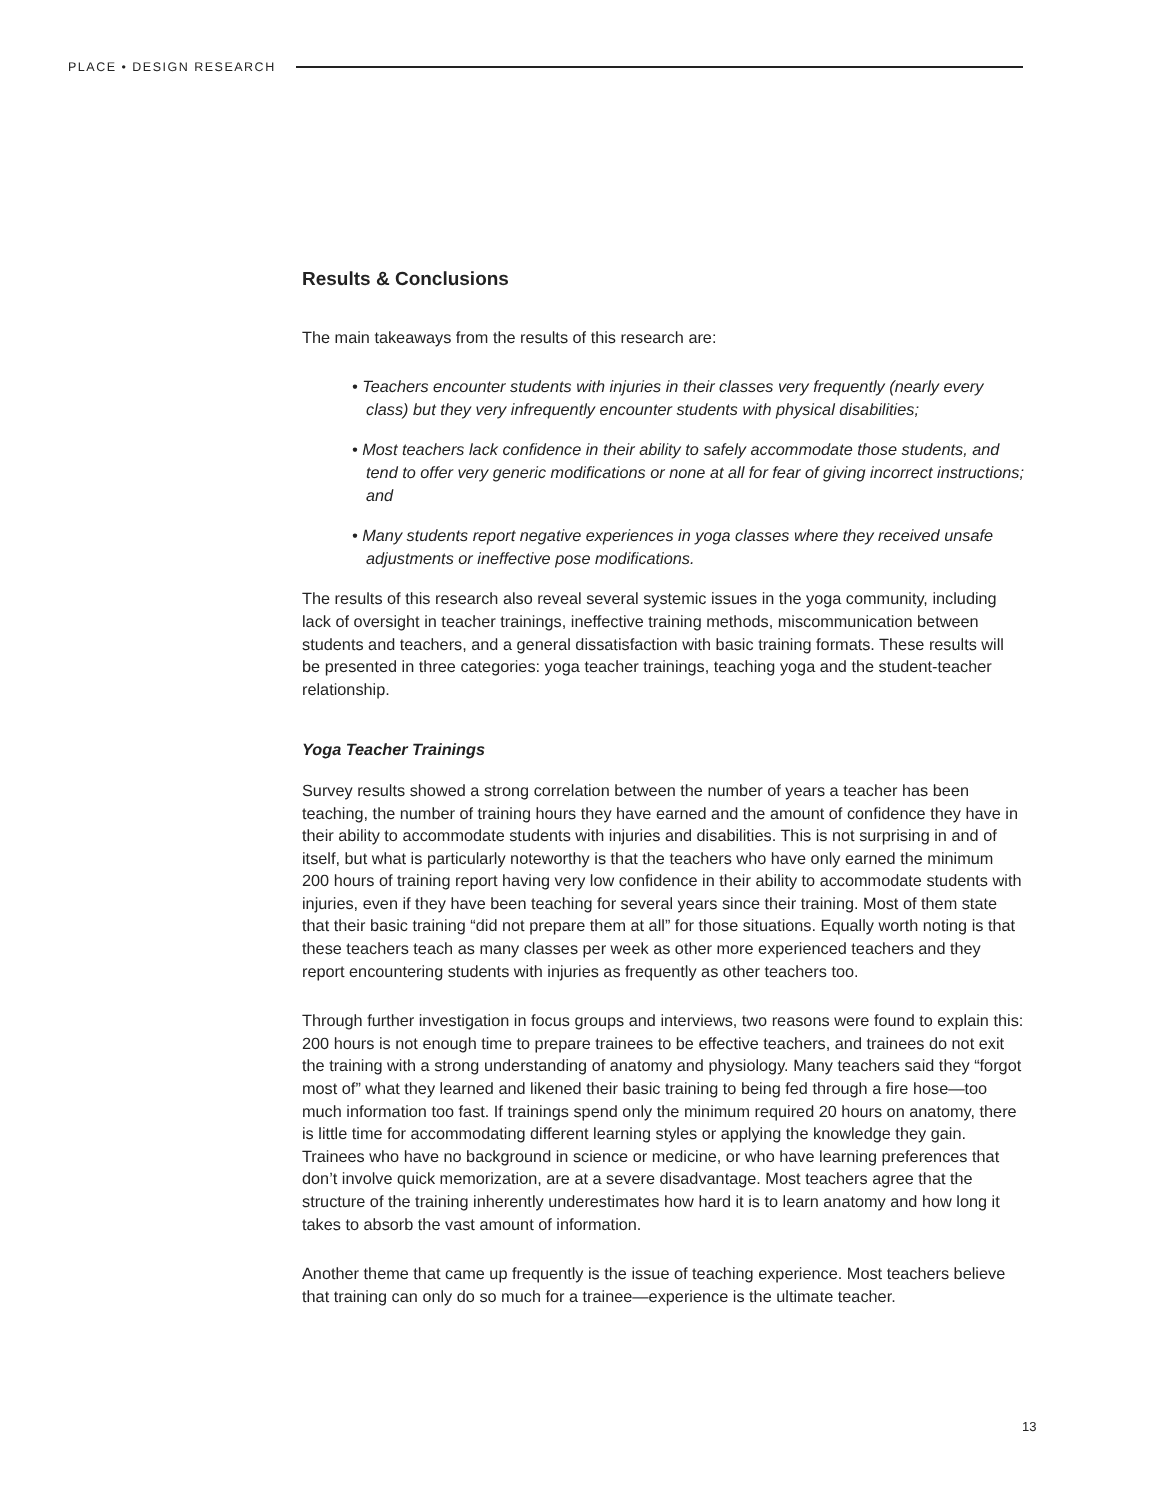PLACE • DESIGN RESEARCH
Results & Conclusions
The main takeaways from the results of this research are:
• Teachers encounter students with injuries in their classes very frequently (nearly every class) but they very infrequently encounter students with physical disabilities;
• Most teachers lack confidence in their ability to safely accommodate those students, and tend to offer very generic modifications or none at all for fear of giving incorrect instructions; and
• Many students report negative experiences in yoga classes where they received unsafe adjustments or ineffective pose modifications.
The results of this research also reveal several systemic issues in the yoga community, including lack of oversight in teacher trainings, ineffective training methods, miscommunication between students and teachers, and a general dissatisfaction with basic training formats. These results will be presented in three categories: yoga teacher trainings, teaching yoga and the student-teacher relationship.
Yoga Teacher Trainings
Survey results showed a strong correlation between the number of years a teacher has been teaching, the number of training hours they have earned and the amount of confidence they have in their ability to accommodate students with injuries and disabilities. This is not surprising in and of itself, but what is particularly noteworthy is that the teachers who have only earned the minimum 200 hours of training report having very low confidence in their ability to accommodate students with injuries, even if they have been teaching for several years since their training. Most of them state that their basic training “did not prepare them at all” for those situations. Equally worth noting is that these teachers teach as many classes per week as other more experienced teachers and they report encountering students with injuries as frequently as other teachers too.
Through further investigation in focus groups and interviews, two reasons were found to explain this: 200 hours is not enough time to prepare trainees to be effective teachers, and trainees do not exit the training with a strong understanding of anatomy and physiology. Many teachers said they “forgot most of” what they learned and likened their basic training to being fed through a fire hose—too much information too fast. If trainings spend only the minimum required 20 hours on anatomy, there is little time for accommodating different learning styles or applying the knowledge they gain. Trainees who have no background in science or medicine, or who have learning preferences that don’t involve quick memorization, are at a severe disadvantage. Most teachers agree that the structure of the training inherently underestimates how hard it is to learn anatomy and how long it takes to absorb the vast amount of information.
Another theme that came up frequently is the issue of teaching experience. Most teachers believe that training can only do so much for a trainee—experience is the ultimate teacher.
13